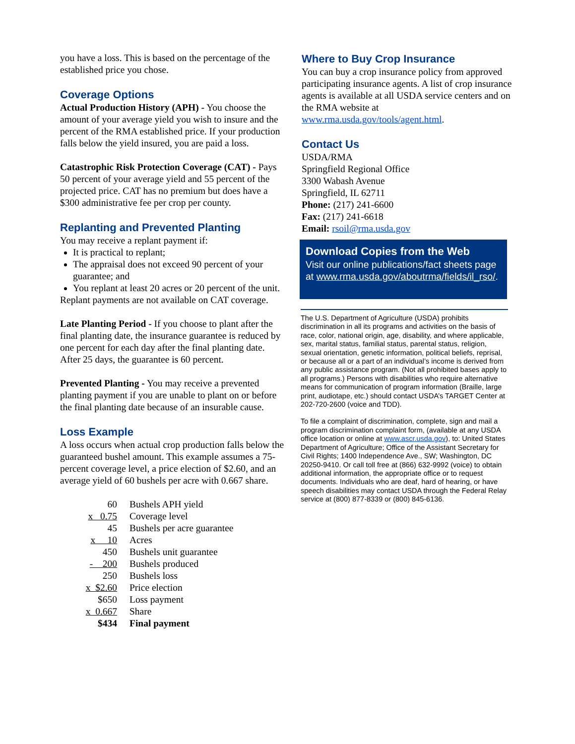you have a loss. This is based on the percentage of the established price you chose.
Coverage Options
Actual Production History (APH) - You choose the amount of your average yield you wish to insure and the percent of the RMA established price. If your production falls below the yield insured, you are paid a loss.
Catastrophic Risk Protection Coverage (CAT) - Pays 50 percent of your average yield and 55 percent of the projected price. CAT has no premium but does have a $300 administrative fee per crop per county.
Replanting and Prevented Planting
You may receive a replant payment if:
It is practical to replant;
The appraisal does not exceed 90 percent of your guarantee; and
You replant at least 20 acres or 20 percent of the unit.
Replant payments are not available on CAT coverage.
Late Planting Period - If you choose to plant after the final planting date, the insurance guarantee is reduced by one percent for each day after the final planting date. After 25 days, the guarantee is 60 percent.
Prevented Planting - You may receive a prevented planting payment if you are unable to plant on or before the final planting date because of an insurable cause.
Loss Example
A loss occurs when actual crop production falls below the guaranteed bushel amount. This example assumes a 75-percent coverage level, a price election of $2.60, and an average yield of 60 bushels per acre with 0.667 share.
| 60 | Bushels APH yield |
| x 0.75 | Coverage level |
| 45 | Bushels per acre guarantee |
| x 10 | Acres |
| 450 | Bushels unit guarantee |
| - 200 | Bushels produced |
| 250 | Bushels loss |
| x $2.60 | Price election |
| $650 | Loss payment |
| x 0.667 | Share |
| $434 | Final payment |
Where to Buy Crop Insurance
You can buy a crop insurance policy from approved participating insurance agents. A list of crop insurance agents is available at all USDA service centers and on the RMA website at www.rma.usda.gov/tools/agent.html.
Contact Us
USDA/RMA
Springfield Regional Office
3300 Wabash Avenue
Springfield, IL 62711
Phone: (217) 241-6600
Fax: (217) 241-6618
Email: rsoil@rma.usda.gov
Download Copies from the Web
Visit our online publications/fact sheets page at www.rma.usda.gov/aboutrma/fields/il_rso/.
The U.S. Department of Agriculture (USDA) prohibits discrimination in all its programs and activities on the basis of race, color, national origin, age, disability, and where applicable, sex, marital status, familial status, parental status, religion, sexual orientation, genetic information, political beliefs, reprisal, or because all or a part of an individual’s income is derived from any public assistance program. (Not all prohibited bases apply to all programs.) Persons with disabilities who require alternative means for communication of program information (Braille, large print, audiotape, etc.) should contact USDA’s TARGET Center at 202-720-2600 (voice and TDD).
To file a complaint of discrimination, complete, sign and mail a program discrimination complaint form, (available at any USDA office location or online at www.ascr.usda.gov), to: United States Department of Agriculture; Office of the Assistant Secretary for Civil Rights; 1400 Independence Ave., SW; Washington, DC 20250-9410. Or call toll free at (866) 632-9992 (voice) to obtain additional information, the appropriate office or to request documents. Individuals who are deaf, hard of hearing, or have speech disabilities may contact USDA through the Federal Relay service at (800) 877-8339 or (800) 845-6136.